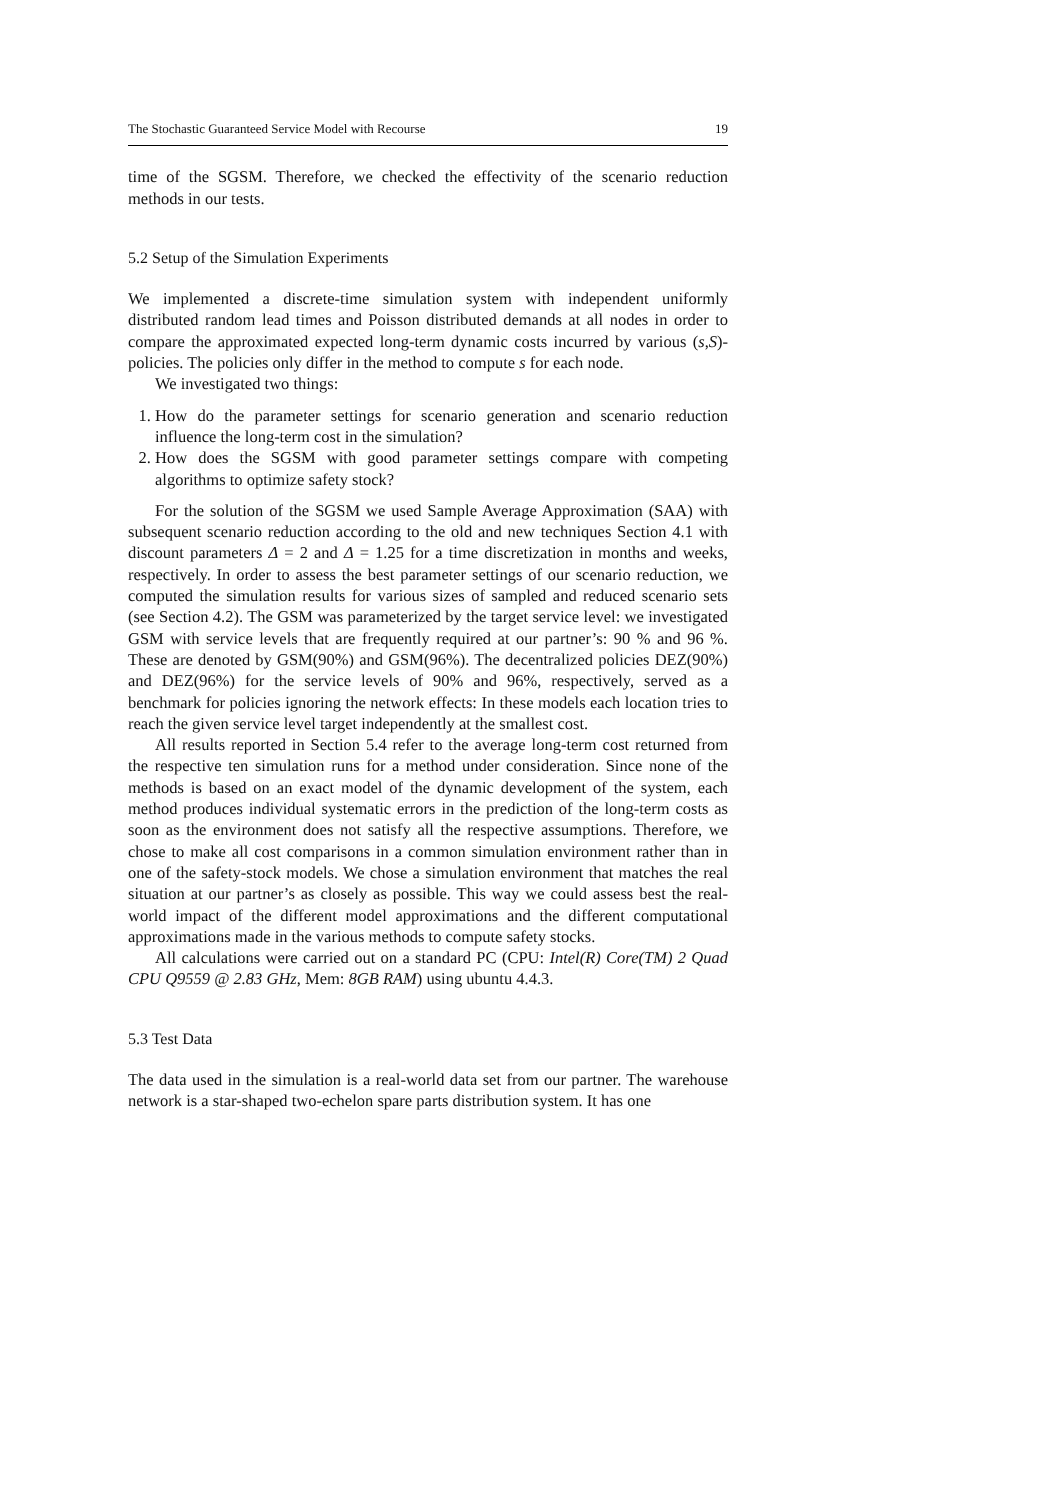The Stochastic Guaranteed Service Model with Recourse 19
time of the SGSM. Therefore, we checked the effectivity of the scenario reduction methods in our tests.
5.2 Setup of the Simulation Experiments
We implemented a discrete-time simulation system with independent uniformly distributed random lead times and Poisson distributed demands at all nodes in order to compare the approximated expected long-term dynamic costs incurred by various (s,S)-policies. The policies only differ in the method to compute s for each node.
We investigated two things:
1. How do the parameter settings for scenario generation and scenario reduction influence the long-term cost in the simulation?
2. How does the SGSM with good parameter settings compare with competing algorithms to optimize safety stock?
For the solution of the SGSM we used Sample Average Approximation (SAA) with subsequent scenario reduction according to the old and new techniques Section 4.1 with discount parameters Δ = 2 and Δ = 1.25 for a time discretization in months and weeks, respectively. In order to assess the best parameter settings of our scenario reduction, we computed the simulation results for various sizes of sampled and reduced scenario sets (see Section 4.2). The GSM was parameterized by the target service level: we investigated GSM with service levels that are frequently required at our partner’s: 90 % and 96 %. These are denoted by GSM(90%) and GSM(96%). The decentralized policies DEZ(90%) and DEZ(96%) for the service levels of 90% and 96%, respectively, served as a benchmark for policies ignoring the network effects: In these models each location tries to reach the given service level target independently at the smallest cost.
All results reported in Section 5.4 refer to the average long-term cost returned from the respective ten simulation runs for a method under consideration. Since none of the methods is based on an exact model of the dynamic development of the system, each method produces individual systematic errors in the prediction of the long-term costs as soon as the environment does not satisfy all the respective assumptions. Therefore, we chose to make all cost comparisons in a common simulation environment rather than in one of the safety-stock models. We chose a simulation environment that matches the real situation at our partner’s as closely as possible. This way we could assess best the real-world impact of the different model approximations and the different computational approximations made in the various methods to compute safety stocks.
All calculations were carried out on a standard PC (CPU: Intel(R) Core(TM) 2 Quad CPU Q9559 @ 2.83 GHz, Mem: 8GB RAM) using ubuntu 4.4.3.
5.3 Test Data
The data used in the simulation is a real-world data set from our partner. The warehouse network is a star-shaped two-echelon spare parts distribution system. It has one